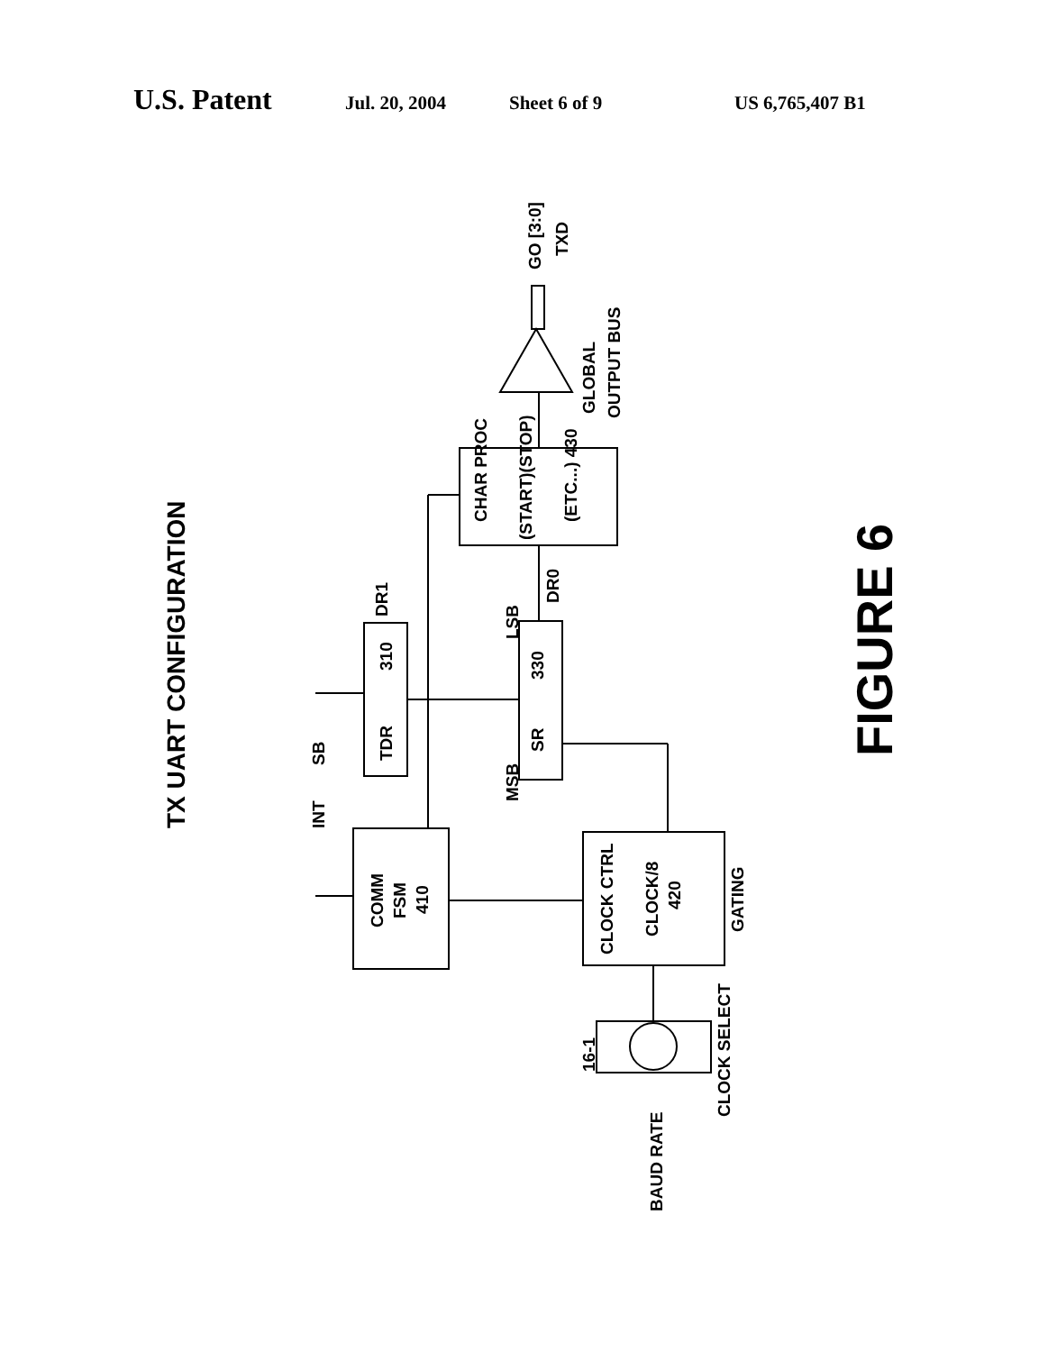U.S. Patent Jul. 20, 2004 Sheet 6 of 9 US 6,765,407 B1
TX UART CONFIGURATION
FIGURE 6
GO [3:0]
TXD
GLOBAL
OUTPUT BUS
CHAR PROC
(START)(STOP)
(ETC...) 430
SB
INT
TDR
310
DR1
SR
330
MSB
LSB
DR0
COMM
FSM
410
CLOCK CTRL
CLOCK/8
420
GATING
16-1
CLOCK SELECT
BAUD RATE